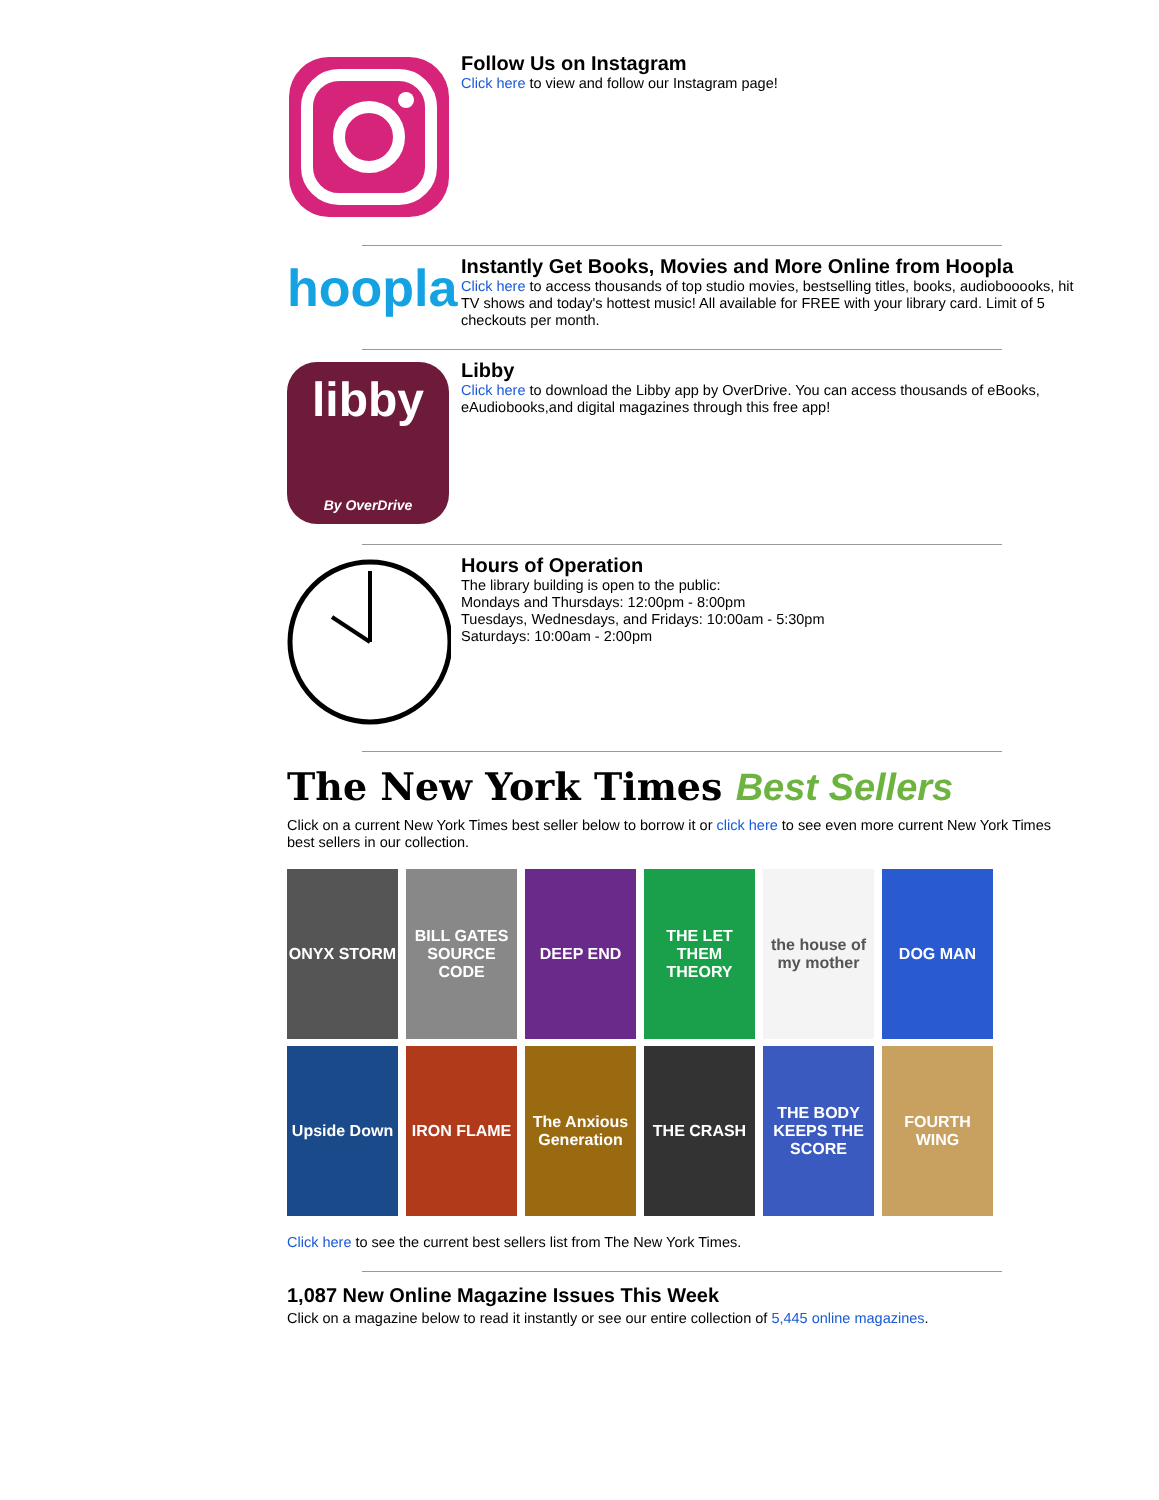Follow Us on Instagram
Click here to view and follow our Instagram page!
hoopla
Instantly Get Books, Movies and More Online from Hoopla
Click here to access thousands of top studio movies, bestselling titles, books, audiobooooks, hit TV shows and today's hottest music! All available for FREE with your library card. Limit of 5 checkouts per month.
libby
By OverDrive
Libby
Click here to download the Libby app by OverDrive. You can access thousands of eBooks, eAudiobooks,and digital magazines through this free app!
Hours of Operation
The library building is open to the public:
Mondays and Thursdays: 12:00pm - 8:00pm
Tuesdays, Wednesdays, and Fridays: 10:00am - 5:30pm
Saturdays: 10:00am - 2:00pm
The New York Times Best Sellers
Click on a current New York Times best seller below to borrow it or click here to see even more current New York Times best sellers in our collection.
ONYX STORM
BILL GATES SOURCE CODE
DEEP END
THE LET THEM THEORY
the house of my mother
DOG MAN
Upside Down
IRON FLAME
The Anxious Generation
THE CRASH
THE BODY KEEPS THE SCORE
FOURTH WING
Click here to see the current best sellers list from The New York Times.
1,087 New Online Magazine Issues This Week
Click on a magazine below to read it instantly or see our entire collection of 5,445 online magazines.